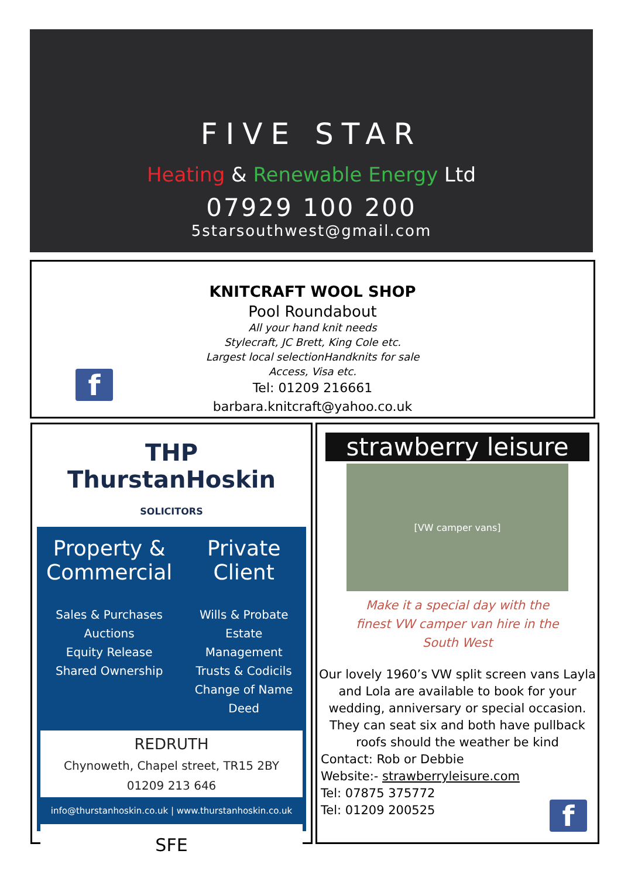FIVE STAR
Heating & Renewable Energy Ltd
07929 100 200
5starsouthwest@gmail.com
KNITCRAFT WOOL SHOP
Pool Roundabout
All your hand knit needs
Stylecraft, JC Brett, King Cole etc.
Largest local selectionHandknits for sale
Access, Visa etc.
Tel: 01209 216661
barbara.knitcraft@yahoo.co.uk
f
THP
ThurstanHoskin SOLICITORS
Property & Commercial
Sales & Purchases
Auctions
Equity Release
Shared Ownership
Private Client
Wills & Probate
Estate Management
Trusts & Codicils
Change of Name Deed
REDRUTH
Chynoweth, Chapel street, TR15 2BY
01209 213 646
info@thurstanhoskin.co.uk | www.thurstanhoskin.co.uk
SFE
strawberry leisure
[VW camper vans]
Make it a special day with the
finest VW camper van hire in the
South West
Our lovely 1960’s VW split screen vans Layla and Lola are available to book for your wedding, anniversary or special occasion. They can seat six and both have pullback roofs should the weather be kind
Contact: Rob or Debbie
Website:- strawberryleisure.com
Tel: 07875 375772
Tel: 01209 200525
f